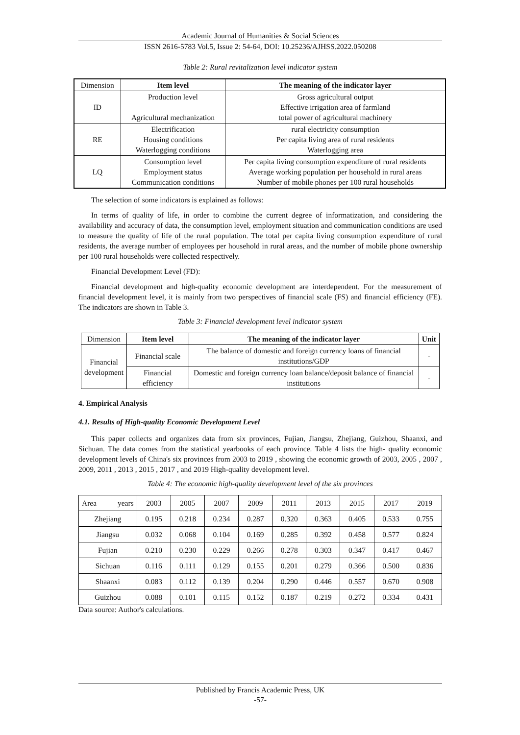Academic Journal of Humanities & Social Sciences
ISSN 2616-5783 Vol.5, Issue 2: 54-64, DOI: 10.25236/AJHSS.2022.050208
Table 2: Rural revitalization level indicator system
| Dimension | Item level | The meaning of the indicator layer |
| ID | Production level Agricultural mechanization | Gross agricultural output Effective irrigation area of farmland total power of agricultural machinery |
| RE | Electrification Housing conditions Waterlogging conditions | rural electricity consumption Per capita living area of rural residents Waterlogging area |
| LQ | Consumption level Employment status Communication conditions | Per capita living consumption expenditure of rural residents Average working population per household in rural areas Number of mobile phones per 100 rural households |
The selection of some indicators is explained as follows:
In terms of quality of life, in order to combine the current degree of informatization, and considering the availability and accuracy of data, the consumption level, employment situation and communication conditions are used to measure the quality of life of the rural population. The total per capita living consumption expenditure of rural residents, the average number of employees per household in rural areas, and the number of mobile phone ownership per 100 rural households were collected respectively.
Financial Development Level (FD):
Financial development and high-quality economic development are interdependent. For the measurement of financial development level, it is mainly from two perspectives of financial scale (FS) and financial efficiency (FE). The indicators are shown in Table 3.
Table 3: Financial development level indicator system
| Dimension | Item level | The meaning of the indicator layer | Unit |
| Financial development | Financial scale | The balance of domestic and foreign currency loans of financial institutions/GDP | - |
| | Financial efficiency | Domestic and foreign currency loan balance/deposit balance of financial institutions | - |
4. Empirical Analysis
4.1. Results of High-quality Economic Development Level
This paper collects and organizes data from six provinces, Fujian, Jiangsu, Zhejiang, Guizhou, Shaanxi, and Sichuan. The data comes from the statistical yearbooks of each province. Table 4 lists the high- quality economic development levels of China's six provinces from 2003 to 2019 , showing the economic growth of 2003, 2005 , 2007 , 2009, 2011 , 2013 , 2015 , 2017 , and 2019 High-quality development level.
Table 4: The economic high-quality development level of the six provinces
| Area years | 2003 | 2005 | 2007 | 2009 | 2011 | 2013 | 2015 | 2017 | 2019 |
| Zhejiang | 0.195 | 0.218 | 0.234 | 0.287 | 0.320 | 0.363 | 0.405 | 0.533 | 0.755 |
| Jiangsu | 0.032 | 0.068 | 0.104 | 0.169 | 0.285 | 0.392 | 0.458 | 0.577 | 0.824 |
| Fujian | 0.210 | 0.230 | 0.229 | 0.266 | 0.278 | 0.303 | 0.347 | 0.417 | 0.467 |
| Sichuan | 0.116 | 0.111 | 0.129 | 0.155 | 0.201 | 0.279 | 0.366 | 0.500 | 0.836 |
| Shaanxi | 0.083 | 0.112 | 0.139 | 0.204 | 0.290 | 0.446 | 0.557 | 0.670 | 0.908 |
| Guizhou | 0.088 | 0.101 | 0.115 | 0.152 | 0.187 | 0.219 | 0.272 | 0.334 | 0.431 |
Data source: Author's calculations.
Published by Francis Academic Press, UK
-57-